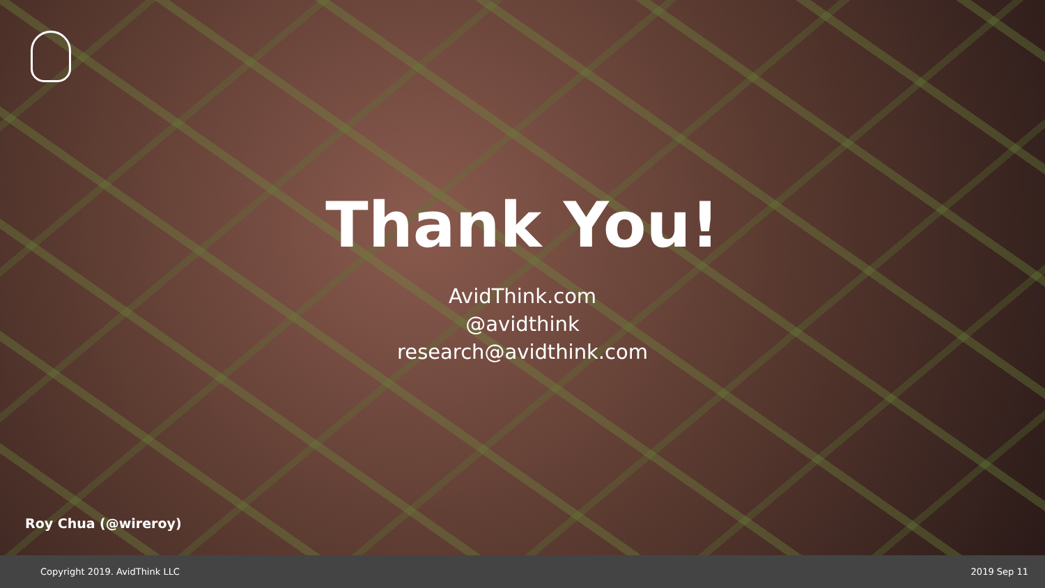Thank You!
AvidThink.com
@avidthink
research@avidthink.com
Roy Chua (@wireroy)
Copyright 2019. AvidThink LLC 2019 Sep 11